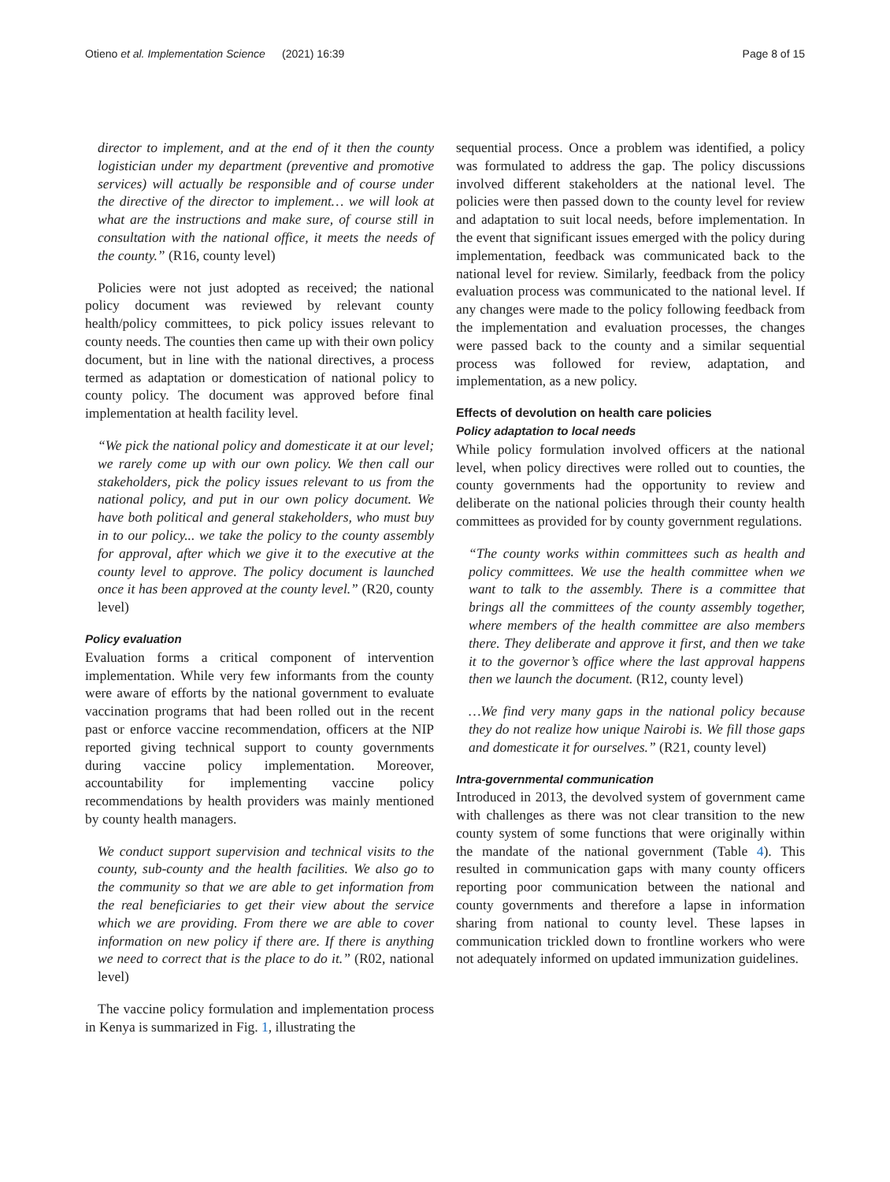Otieno et al. Implementation Science
(2021) 16:39 Page 8 of 15
director to implement, and at the end of it then the county logistician under my department (preventive and promotive services) will actually be responsible and of course under the directive of the director to implement… we will look at what are the instructions and make sure, of course still in consultation with the national office, it meets the needs of the county.” (R16, county level)
Policies were not just adopted as received; the national policy document was reviewed by relevant county health/policy committees, to pick policy issues relevant to county needs. The counties then came up with their own policy document, but in line with the national directives, a process termed as adaptation or domestication of national policy to county policy. The document was approved before final implementation at health facility level.
“We pick the national policy and domesticate it at our level; we rarely come up with our own policy. We then call our stakeholders, pick the policy issues relevant to us from the national policy, and put in our own policy document. We have both political and general stakeholders, who must buy in to our policy... we take the policy to the county assembly for approval, after which we give it to the executive at the county level to approve. The policy document is launched once it has been approved at the county level.” (R20, county level)
Policy evaluation
Evaluation forms a critical component of intervention implementation. While very few informants from the county were aware of efforts by the national government to evaluate vaccination programs that had been rolled out in the recent past or enforce vaccine recommendation, officers at the NIP reported giving technical support to county governments during vaccine policy implementation. Moreover, accountability for implementing vaccine policy recommendations by health providers was mainly mentioned by county health managers.
We conduct support supervision and technical visits to the county, sub-county and the health facilities. We also go to the community so that we are able to get information from the real beneficiaries to get their view about the service which we are providing. From there we are able to cover information on new policy if there are. If there is anything we need to correct that is the place to do it.” (R02, national level)
The vaccine policy formulation and implementation process in Kenya is summarized in Fig. 1, illustrating the
sequential process. Once a problem was identified, a policy was formulated to address the gap. The policy discussions involved different stakeholders at the national level. The policies were then passed down to the county level for review and adaptation to suit local needs, before implementation. In the event that significant issues emerged with the policy during implementation, feedback was communicated back to the national level for review. Similarly, feedback from the policy evaluation process was communicated to the national level. If any changes were made to the policy following feedback from the implementation and evaluation processes, the changes were passed back to the county and a similar sequential process was followed for review, adaptation, and implementation, as a new policy.
Effects of devolution on health care policies
Policy adaptation to local needs
While policy formulation involved officers at the national level, when policy directives were rolled out to counties, the county governments had the opportunity to review and deliberate on the national policies through their county health committees as provided for by county government regulations.
“The county works within committees such as health and policy committees. We use the health committee when we want to talk to the assembly. There is a committee that brings all the committees of the county assembly together, where members of the health committee are also members there. They deliberate and approve it first, and then we take it to the governor’s office where the last approval happens then we launch the document. (R12, county level)
…We find very many gaps in the national policy because they do not realize how unique Nairobi is. We fill those gaps and domesticate it for ourselves.” (R21, county level)
Intra-governmental communication
Introduced in 2013, the devolved system of government came with challenges as there was not clear transition to the new county system of some functions that were originally within the mandate of the national government (Table 4). This resulted in communication gaps with many county officers reporting poor communication between the national and county governments and therefore a lapse in information sharing from national to county level. These lapses in communication trickled down to frontline workers who were not adequately informed on updated immunization guidelines.